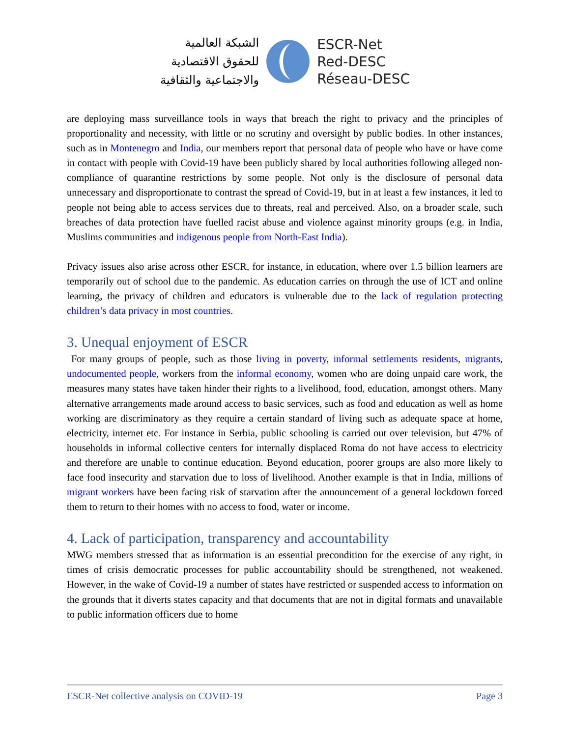الشبكة العالمية
للحقوق الاقتصادية
والاجتماعية والثقافية
ESCR-Net
Red-DESC
Réseau-DESC
are deploying mass surveillance tools in ways that breach the right to privacy and the principles of proportionality and necessity, with little or no scrutiny and oversight by public bodies. In other instances, such as in Montenegro and India, our members report that personal data of people who have or have come in contact with people with Covid-19 have been publicly shared by local authorities following alleged non-compliance of quarantine restrictions by some people. Not only is the disclosure of personal data unnecessary and disproportionate to contrast the spread of Covid-19, but in at least a few instances, it led to people not being able to access services due to threats, real and perceived. Also, on a broader scale, such breaches of data protection have fuelled racist abuse and violence against minority groups (e.g. in India, Muslims communities and indigenous people from North-East India).
Privacy issues also arise across other ESCR, for instance, in education, where over 1.5 billion learners are temporarily out of school due to the pandemic. As education carries on through the use of ICT and online learning, the privacy of children and educators is vulnerable due to the lack of regulation protecting children’s data privacy in most countries.
3. Unequal enjoyment of ESCR
For many groups of people, such as those living in poverty, informal settlements residents, migrants, undocumented people, workers from the informal economy, women who are doing unpaid care work, the measures many states have taken hinder their rights to a livelihood, food, education, amongst others. Many alternative arrangements made around access to basic services, such as food and education as well as home working are discriminatory as they require a certain standard of living such as adequate space at home, electricity, internet etc. For instance in Serbia, public schooling is carried out over television, but 47% of households in informal collective centers for internally displaced Roma do not have access to electricity and therefore are unable to continue education. Beyond education, poorer groups are also more likely to face food insecurity and starvation due to loss of livelihood. Another example is that in India, millions of migrant workers have been facing risk of starvation after the announcement of a general lockdown forced them to return to their homes with no access to food, water or income.
4. Lack of participation, transparency and accountability
MWG members stressed that as information is an essential precondition for the exercise of any right, in times of crisis democratic processes for public accountability should be strengthened, not weakened. However, in the wake of Covid-19 a number of states have restricted or suspended access to information on the grounds that it diverts states capacity and that documents that are not in digital formats and unavailable to public information officers due to home
ESCR-Net collective analysis on COVID-19 Page 3